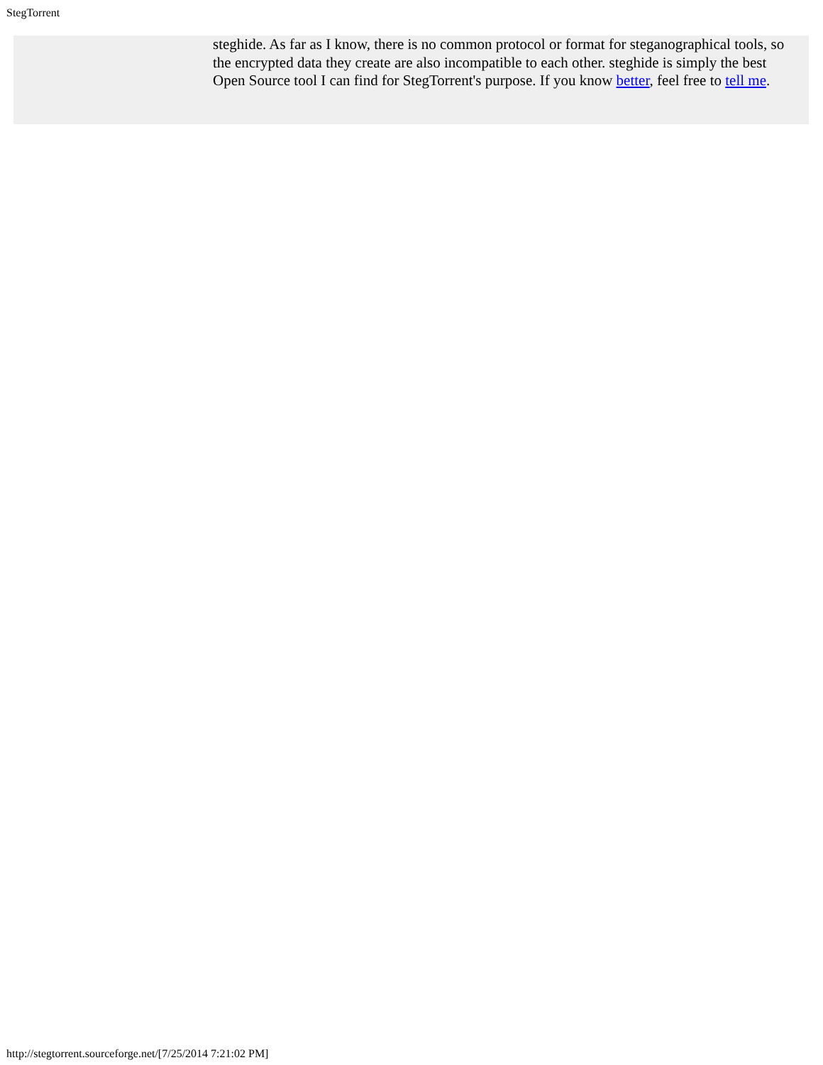StegTorrent
steghide. As far as I know, there is no common protocol or format for steganographical tools, so the encrypted data they create are also incompatible to each other. steghide is simply the best Open Source tool I can find for StegTorrent's purpose. If you know better, feel free to tell me.
http://stegtorrent.sourceforge.net/[7/25/2014 7:21:02 PM]